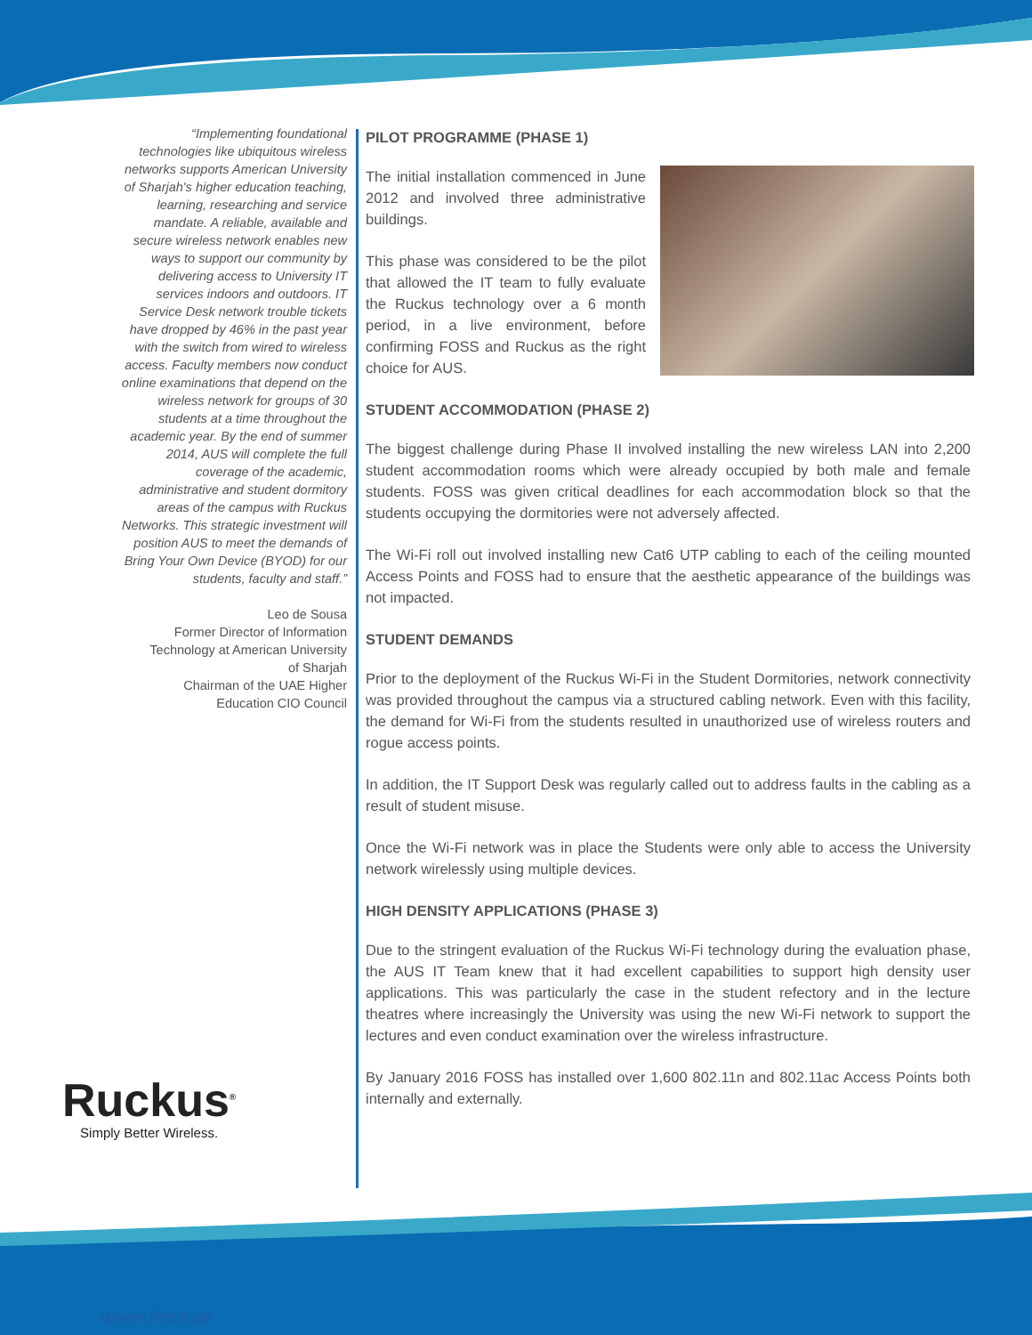“Implementing foundational technologies like ubiquitous wireless networks supports American University of Sharjah's higher education teaching, learning, researching and service mandate. A reliable, available and secure wireless network enables new ways to support our community by delivering access to University IT services indoors and outdoors. IT Service Desk network trouble tickets have dropped by 46% in the past year with the switch from wired to wireless access. Faculty members now conduct online examinations that depend on the wireless network for groups of 30 students at a time throughout the academic year. By the end of summer 2014, AUS will complete the full coverage of the academic, administrative and student dormitory areas of the campus with Ruckus Networks. This strategic investment will position AUS to meet the demands of Bring Your Own Device (BYOD) for our students, faculty and staff.”
Leo de Sousa
Former Director of Information
Technology at American University
of Sharjah
Chairman of the UAE Higher
Education CIO Council
PILOT PROGRAMME (PHASE 1)
The initial installation commenced in June 2012 and involved three administrative buildings.
This phase was considered to be the pilot that allowed the IT team to fully evaluate the Ruckus technology over a 6 month period, in a live environment, before confirming FOSS and Ruckus as the right choice for AUS.
STUDENT ACCOMMODATION (PHASE 2)
The biggest challenge during Phase II involved installing the new wireless LAN into 2,200 student accommodation rooms which were already occupied by both male and female students. FOSS was given critical deadlines for each accommodation block so that the students occupying the dormitories were not adversely affected.
The Wi-Fi roll out involved installing new Cat6 UTP cabling to each of the ceiling mounted Access Points and FOSS had to ensure that the aesthetic appearance of the buildings was not impacted.
STUDENT DEMANDS
Prior to the deployment of the Ruckus Wi-Fi in the Student Dormitories, network connectivity was provided throughout the campus via a structured cabling network. Even with this facility, the demand for Wi-Fi from the students resulted in unauthorized use of wireless routers and rogue access points.
In addition, the IT Support Desk was regularly called out to address faults in the cabling as a result of student misuse.
Once the Wi-Fi network was in place the Students were only able to access the University network wirelessly using multiple devices.
HIGH DENSITY APPLICATIONS (PHASE 3)
Due to the stringent evaluation of the Ruckus Wi-Fi technology during the evaluation phase, the AUS IT Team knew that it had excellent capabilities to support high density user applications. This was particularly the case in the student refectory and in the lecture theatres where increasingly the University was using the new Wi-Fi network to support the lectures and even conduct examination over the wireless infrastructure.
By January 2016 FOSS has installed over 1,600 802.11n and 802.11ac Access Points both internally and externally.
Ruckus<sup>®</sup>
Simply Better Wireless.
www.foss.ae